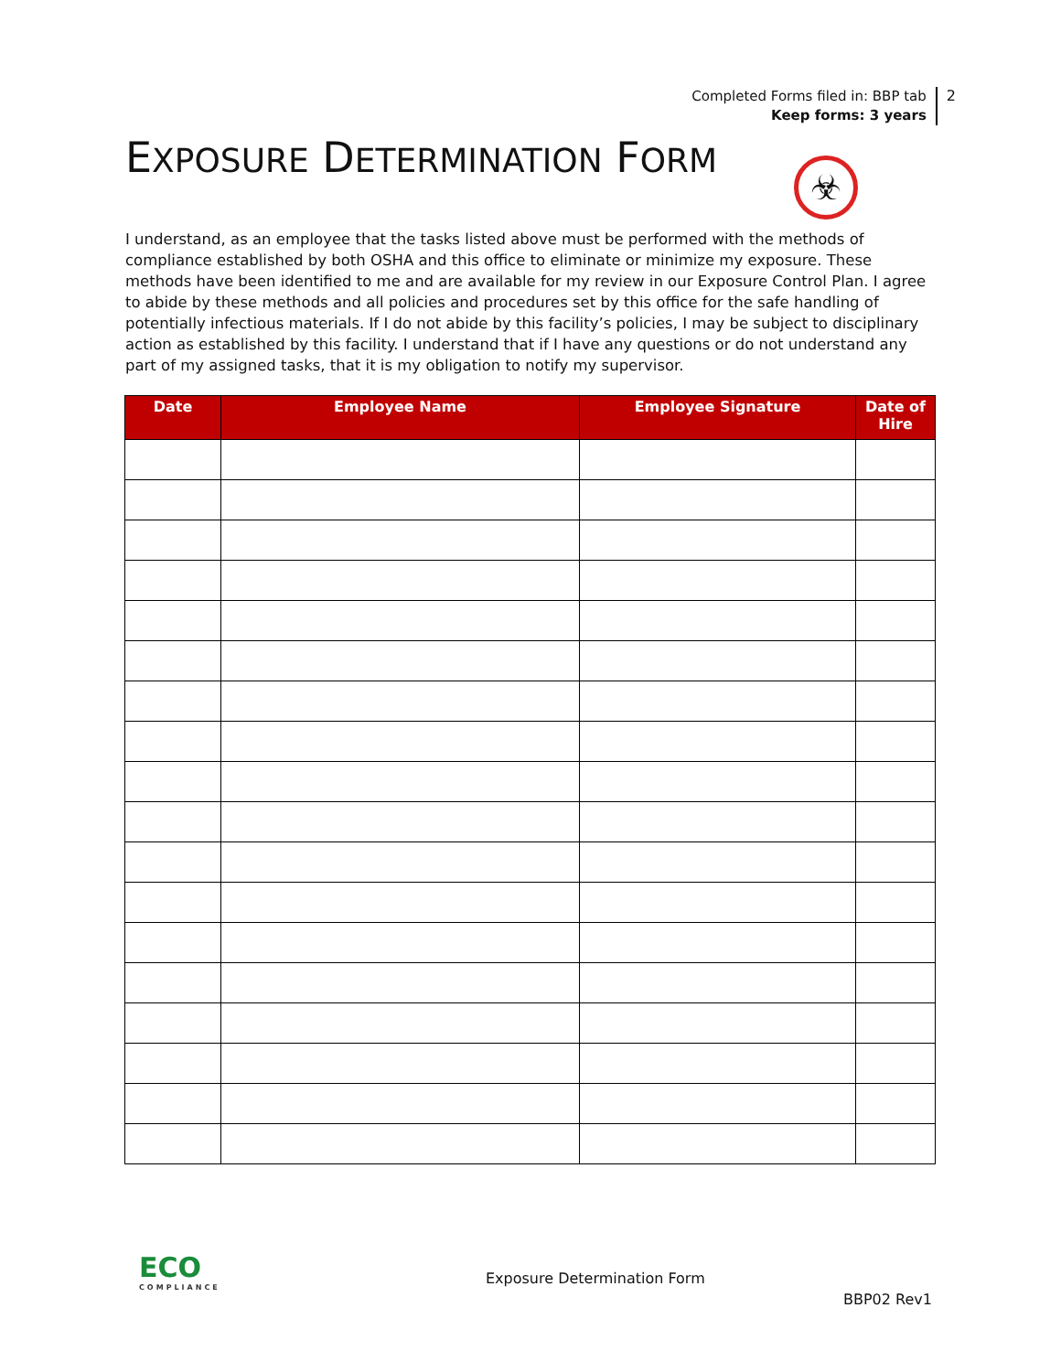Completed Forms filed in: BBP tab
Keep forms: 3 years
2
EXPOSURE DETERMINATION FORM ☣
I understand, as an employee that the tasks listed above must be performed with the methods of compliance established by both OSHA and this office to eliminate or minimize my exposure. These methods have been identified to me and are available for my review in our Exposure Control Plan. I agree to abide by these methods and all policies and procedures set by this office for the safe handling of potentially infectious materials. If I do not abide by this facility’s policies, I may be subject to disciplinary action as established by this facility. I understand that if I have any questions or do not understand any part of my assigned tasks, that it is my obligation to notify my supervisor.
| Date | Employee Name | Employee Signature | Date of Hire |
| --- | --- | --- | --- |
ECO
COMPLIANCE
Exposure Determination Form
BBP02 Rev1